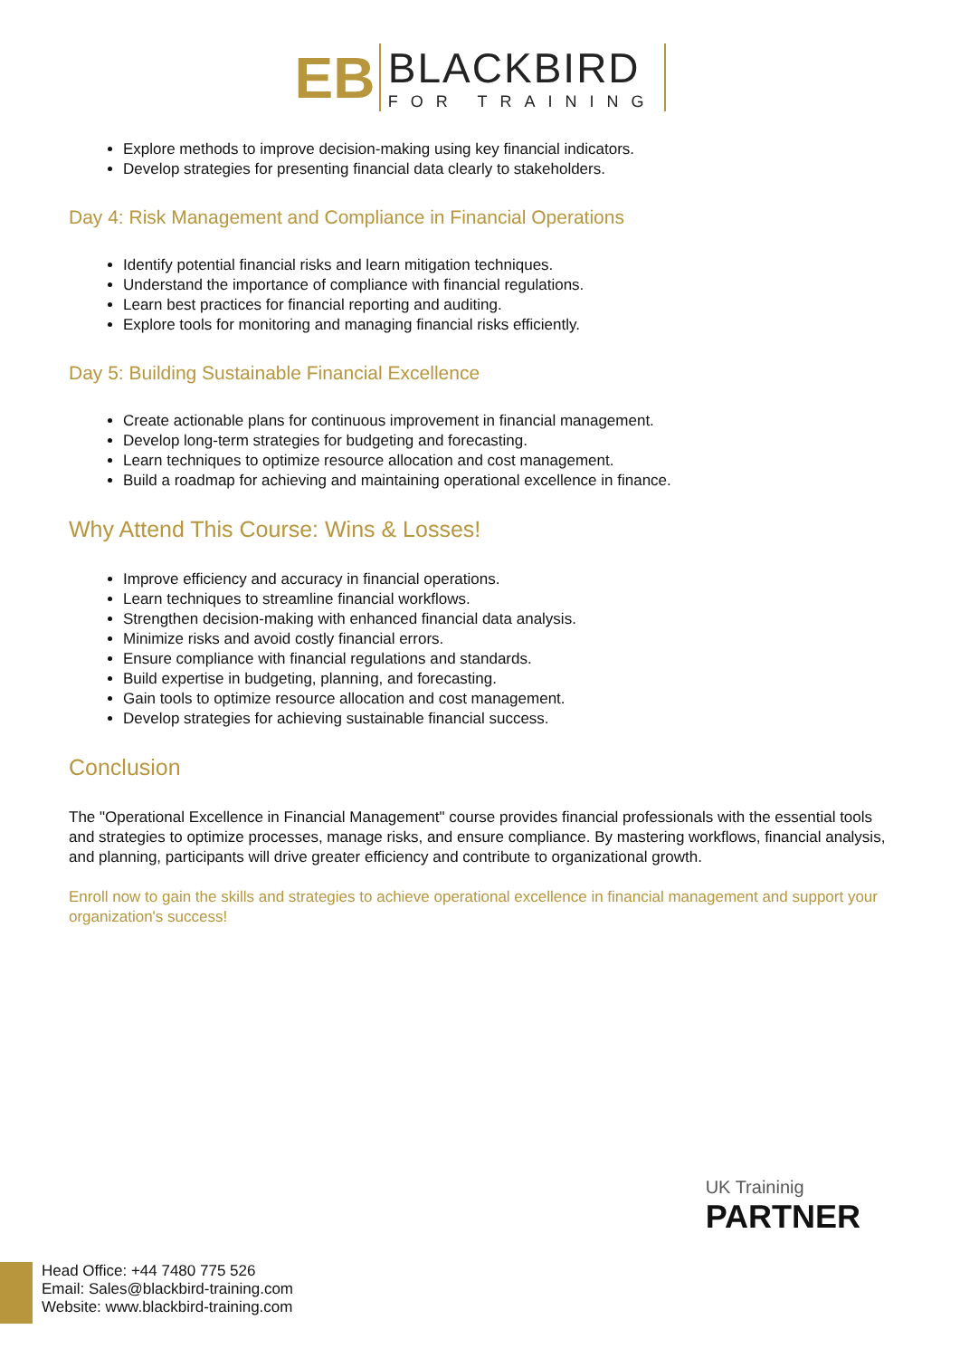EB
BLACKBIRD
FOR TRAINING
Explore methods to improve decision-making using key financial indicators.
Develop strategies for presenting financial data clearly to stakeholders.
Day 4: Risk Management and Compliance in Financial Operations
Identify potential financial risks and learn mitigation techniques.
Understand the importance of compliance with financial regulations.
Learn best practices for financial reporting and auditing.
Explore tools for monitoring and managing financial risks efficiently.
Day 5: Building Sustainable Financial Excellence
Create actionable plans for continuous improvement in financial management.
Develop long-term strategies for budgeting and forecasting.
Learn techniques to optimize resource allocation and cost management.
Build a roadmap for achieving and maintaining operational excellence in finance.
Why Attend This Course: Wins & Losses!
Improve efficiency and accuracy in financial operations.
Learn techniques to streamline financial workflows.
Strengthen decision-making with enhanced financial data analysis.
Minimize risks and avoid costly financial errors.
Ensure compliance with financial regulations and standards.
Build expertise in budgeting, planning, and forecasting.
Gain tools to optimize resource allocation and cost management.
Develop strategies for achieving sustainable financial success.
Conclusion
The "Operational Excellence in Financial Management" course provides financial professionals with the essential tools and strategies to optimize processes, manage risks, and ensure compliance. By mastering workflows, financial analysis, and planning, participants will drive greater efficiency and contribute to organizational growth.
Enroll now to gain the skills and strategies to achieve operational excellence in financial management and support your organization's success!
UK Traininig
PARTNER
Head Office: +44 7480 775 526
Email: Sales@blackbird-training.com
Website: www.blackbird-training.com